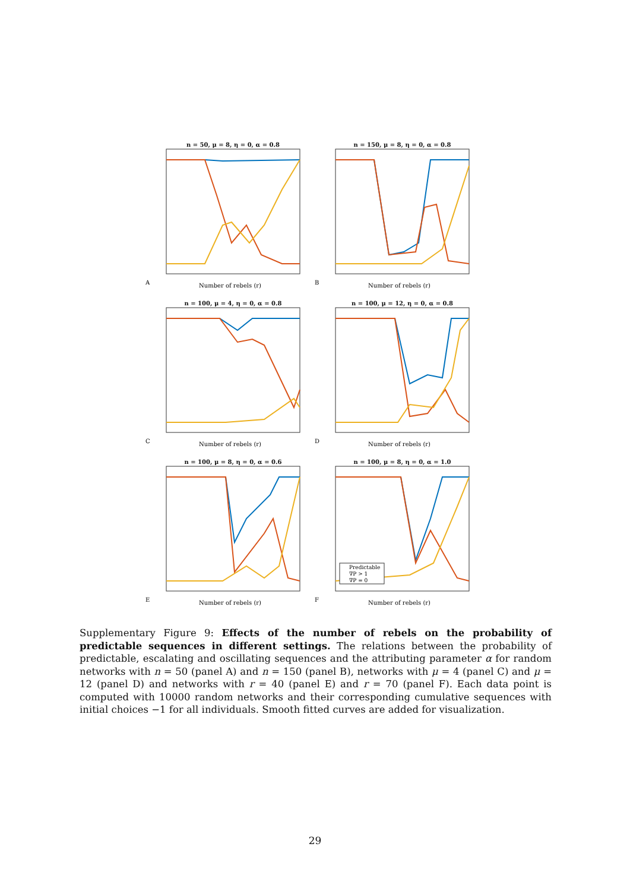n = 50, μ = 8, η = 0, α = 0.8
A
Number of rebels (r)
n = 150, μ = 8, η = 0, α = 0.8
B
Number of rebels (r)
n = 100, μ = 4, η = 0, α = 0.8
C
Number of rebels (r)
n = 100, μ = 12, η = 0, α = 0.8
D
Number of rebels (r)
n = 100, μ = 8, η = 0, α = 0.6
E
Number of rebels (r)
n = 100, μ = 8, η = 0, α = 1.0
Predictable
∇P > 1
∇P = 0
F
Number of rebels (r)
Supplementary Figure 9: Effects of the number of rebels on the probability of predictable sequences in different settings. The relations between the probability of predictable, escalating and oscillating sequences and the attributing parameter α for random networks with n = 50 (panel A) and n = 150 (panel B), networks with μ = 4 (panel C) and μ = 12 (panel D) and networks with r = 40 (panel E) and r = 70 (panel F). Each data point is computed with 10000 random networks and their corresponding cumulative sequences with initial choices −1 for all individuals. Smooth fitted curves are added for visualization.
29